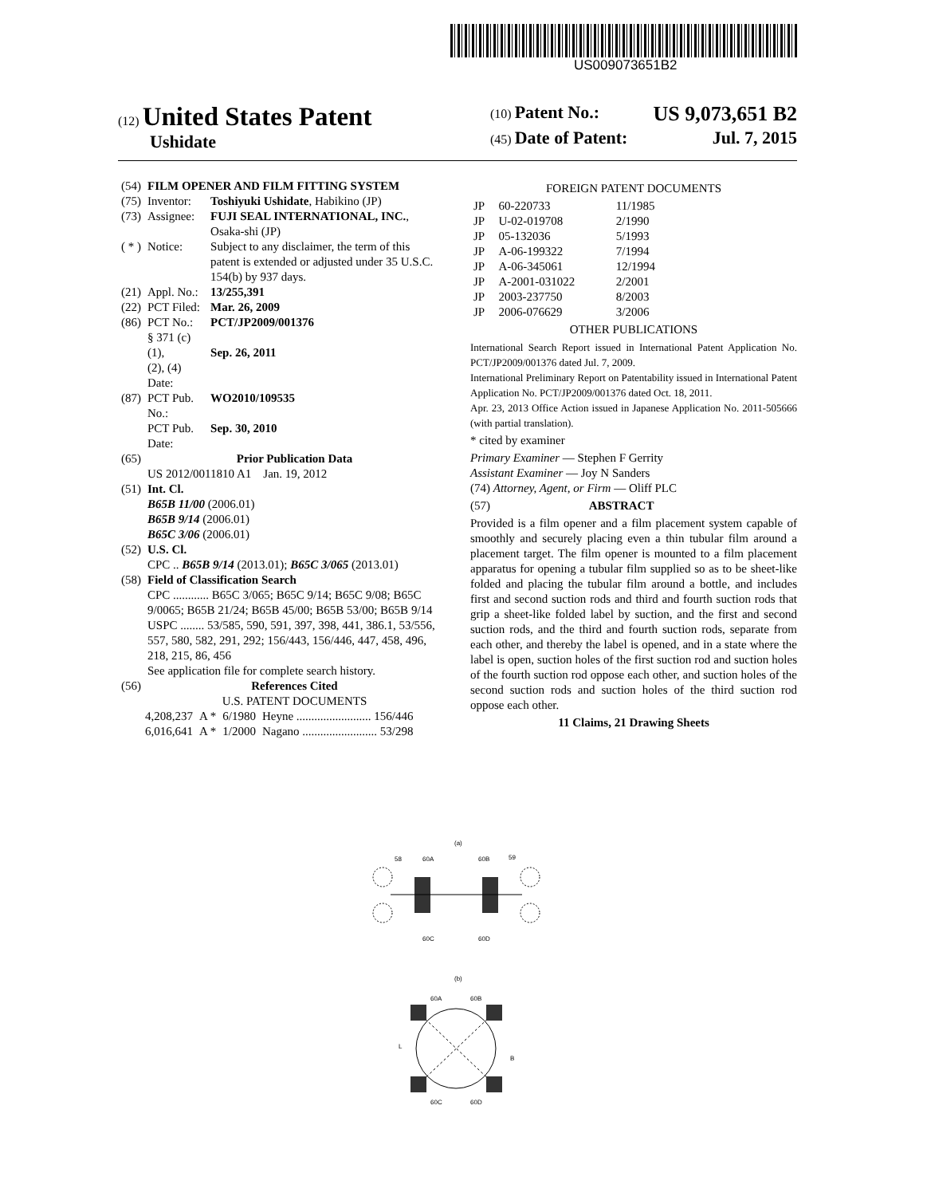US009073651B2
(12) United States Patent
Ushidate
(10) Patent No.: US 9,073,651 B2
(45) Date of Patent: Jul. 7, 2015
| (54) | FILM OPENER AND FILM FITTING SYSTEM | |
| (75) | Inventor: | Toshiyuki Ushidate , Habikino (JP) |
| (73) | Assignee: | FUJI SEAL INTERNATIONAL, INC. , Osaka-shi (JP) |
| ( * ) | Notice: | Subject to any disclaimer, the term of this patent is extended or adjusted under 35 U.S.C. 154(b) by 937 days. |
| (21) | Appl. No.: | 13/255,391 |
| (22) | PCT Filed: | Mar. 26, 2009 |
| (86) | PCT No.: | PCT/JP2009/001376 |
| | § 371 (c)(1), (2), (4) Date: | Sep. 26, 2011 |
| (87) | PCT Pub. No.: | WO2010/109535 |
| | PCT Pub. Date: | Sep. 30, 2010 |
| (65) | Prior Publication Data | |
| | US 2012/0011810 A1 Jan. 19, 2012 | |
| (51) | Int. Cl. B65B 11/00 (2006.01) B65B 9/14 (2006.01) B65C 3/06 (2006.01) | |
| (52) | U.S. Cl. CPC .. B65B 9/14 (2013.01); B65C 3/065 (2013.01) | |
| (58) | Field of Classification Search CPC ............ B65C 3/065; B65C 9/14; B65C 9/08; B65C 9/0065; B65B 21/24; B65B 45/00; B65B 53/00; B65B 9/14 USPC ........ 53/585, 590, 591, 397, 398, 441, 386.1, 53/556, 557, 580, 582, 291, 292; 156/443, 156/446, 447, 458, 496, 218, 215, 86, 456 See application file for complete search history. | |
| (56) | References Cited | |
| | U.S. PATENT DOCUMENTS | |
| 4,208,237 | A * | 6/1980 | Heyne ......................... 156/446 |
| 6,016,641 | A * | 1/2000 | Nagano ......................... 53/298 |
FOREIGN PATENT DOCUMENTS
| JP | 60-220733 | 11/1985 |
| JP | U-02-019708 | 2/1990 |
| JP | 05-132036 | 5/1993 |
| JP | A-06-199322 | 7/1994 |
| JP | A-06-345061 | 12/1994 |
| JP | A-2001-031022 | 2/2001 |
| JP | 2003-237750 | 8/2003 |
| JP | 2006-076629 | 3/2006 |
OTHER PUBLICATIONS
International Search Report issued in International Patent Application No. PCT/JP2009/001376 dated Jul. 7, 2009.
International Preliminary Report on Patentability issued in International Patent Application No. PCT/JP2009/001376 dated Oct. 18, 2011.
Apr. 23, 2013 Office Action issued in Japanese Application No. 2011-505666 (with partial translation).
* cited by examiner
Primary Examiner — Stephen F Gerrity
Assistant Examiner — Joy N Sanders
(74) Attorney, Agent, or Firm — Oliff PLC
(57) ABSTRACT
Provided is a film opener and a film placement system capable of smoothly and securely placing even a thin tubular film around a placement target. The film opener is mounted to a film placement apparatus for opening a tubular film supplied so as to be sheet-like folded and placing the tubular film around a bottle, and includes first and second suction rods and third and fourth suction rods that grip a sheet-like folded label by suction, and the first and second suction rods, and the third and fourth suction rods, separate from each other, and thereby the label is opened, and in a state where the label is open, suction holes of the first suction rod and suction holes of the fourth suction rod oppose each other, and suction holes of the second suction rods and suction holes of the third suction rod oppose each other.
11 Claims, 21 Drawing Sheets
(a)
58
60A
60B
59
60C
60D
(b)
60A
60B
60C
60D
L
B